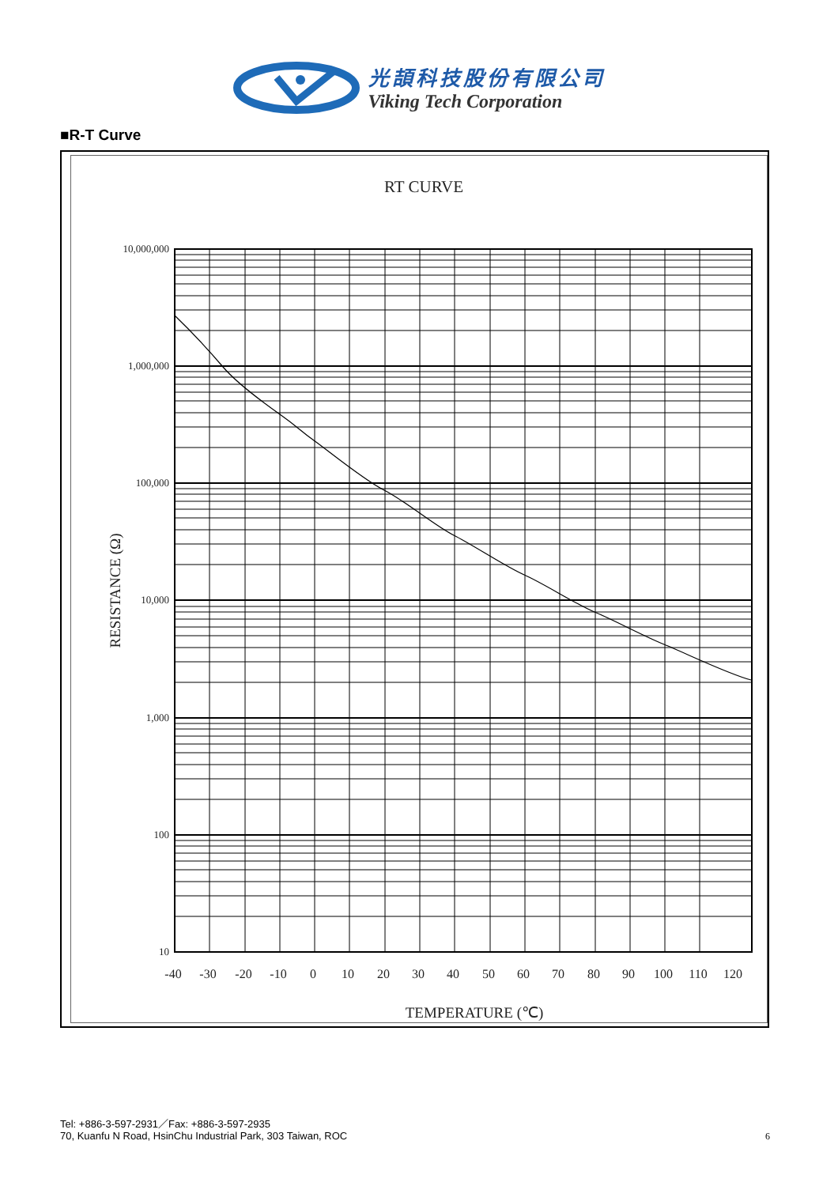光頡科技股份有限公司
Viking Tech Corporation
■R-T Curve
RT CURVE
10,000,000
1,000,000
100,000
10,000
1,000
100
10
-40
-30
-20
-10
0
10
20
30
40
50
60
70
80
90
100
110
120
TEMPERATURE (℃)
RESISTANCE (Ω)
Tel: +886-3-597-2931／Fax: +886-3-597-2935
70, Kuanfu N Road, HsinChu Industrial Park, 303 Taiwan, ROC
6